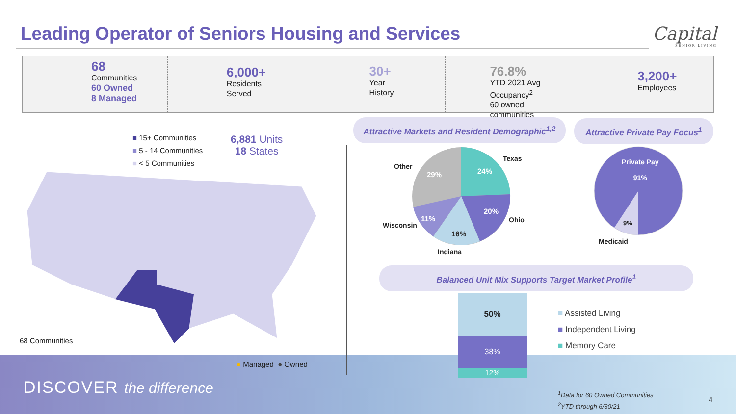Leading Operator of Seniors Housing and Services
Capital
SENIOR LIVING
68
Communities
60 Owned
8 Managed
6,000+
Residents
Served
30+
Year
History
76.8%
YTD 2021 Avg Occupancy<sup>2</sup>
60 owned communities
3,200+
Employees
■ 15+ Communities
■ 5 - 14 Communities
■ < 5 Communities
6,881 Units
18 States
68 Communities
● Managed ● Owned
Attractive Markets and Resident Demographic<sup>1,2</sup>
Attractive Private Pay Focus<sup>1</sup>
29% 24%
20%
16%
11%
Other
Texas
Ohio
Wisconsin
Indiana
Private Pay
91%
9%
Medicaid
Balanced Unit Mix Supports Target Market Profile<sup>1</sup>
50%
38%
12%
■ Assisted Living
■ Independent Living
■ Memory Care
DISCOVER the difference
<sup>1</sup> Data for 60 Owned Communities
<sup>2</sup> YTD through 6/30/21
4